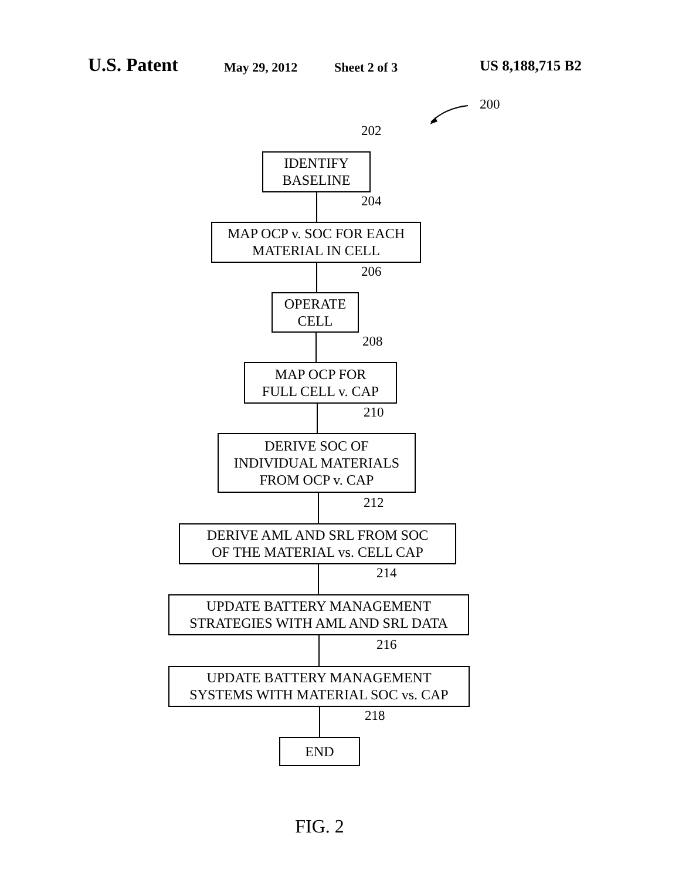U.S. Patent May 29, 2012 Sheet 2 of 3 US 8,188,715 B2
200
202
IDENTIFY
BASELINE
204
MAP OCP v. SOC FOR EACH
MATERIAL IN CELL
206
OPERATE
CELL
208
MAP OCP FOR
FULL CELL v. CAP
210
DERIVE SOC OF
INDIVIDUAL MATERIALS
FROM OCP v. CAP
212
DERIVE AML AND SRL FROM SOC
OF THE MATERIAL vs. CELL CAP
214
UPDATE BATTERY MANAGEMENT
STRATEGIES WITH AML AND SRL DATA
216
UPDATE BATTERY MANAGEMENT
SYSTEMS WITH MATERIAL SOC vs. CAP
218
END
FIG. 2